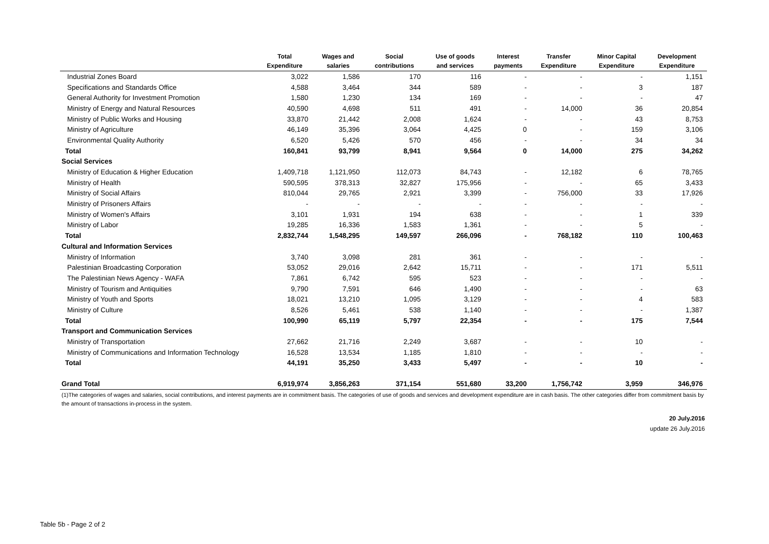| | Total Expenditure | Wages and salaries | Social contributions | Use of goods and services | Interest payments | Transfer Expenditure | Minor Capital Expenditure | Development Expenditure |
| --- | --- | --- | --- | --- | --- | --- | --- | --- |
| Industrial Zones Board | 3,022 | 1,586 | 170 | 116 | - | - | - | 1,151 |
| Specifications and Standards Office | 4,588 | 3,464 | 344 | 589 | - | - | 3 | 187 |
| General Authority for Investment Promotion | 1,580 | 1,230 | 134 | 169 | - | - | - | 47 |
| Ministry of Energy and Natural Resources | 40,590 | 4,698 | 511 | 491 | - | 14,000 | 36 | 20,854 |
| Ministry of Public Works and Housing | 33,870 | 21,442 | 2,008 | 1,624 | - | - | 43 | 8,753 |
| Ministry of Agriculture | 46,149 | 35,396 | 3,064 | 4,425 | 0 | - | 159 | 3,106 |
| Environmental Quality Authority | 6,520 | 5,426 | 570 | 456 | - | - | 34 | 34 |
| Total | 160,841 | 93,799 | 8,941 | 9,564 | 0 | 14,000 | 275 | 34,262 |
| Social Services | | | | | | | | |
| Ministry of Education & Higher Education | 1,409,718 | 1,121,950 | 112,073 | 84,743 | - | 12,182 | 6 | 78,765 |
| Ministry of Health | 590,595 | 378,313 | 32,827 | 175,956 | - | - | 65 | 3,433 |
| Ministry of Social Affairs | 810,044 | 29,765 | 2,921 | 3,399 | - | 756,000 | 33 | 17,926 |
| Ministry of Prisoners Affairs | - | - | - | - | - | - | - | - |
| Ministry of Women's Affairs | 3,101 | 1,931 | 194 | 638 | - | - | 1 | 339 |
| Ministry of Labor | 19,285 | 16,336 | 1,583 | 1,361 | - | - | 5 | - |
| Total | 2,832,744 | 1,548,295 | 149,597 | 266,096 | - | 768,182 | 110 | 100,463 |
| Cultural and Information Services | | | | | | | | |
| Ministry of Information | 3,740 | 3,098 | 281 | 361 | - | - | - | - |
| Palestinian Broadcasting Corporation | 53,052 | 29,016 | 2,642 | 15,711 | - | - | 171 | 5,511 |
| The Palestinian News Agency - WAFA | 7,861 | 6,742 | 595 | 523 | - | - | - | - |
| Ministry of Tourism and Antiquities | 9,790 | 7,591 | 646 | 1,490 | - | - | - | 63 |
| Ministry of Youth and Sports | 18,021 | 13,210 | 1,095 | 3,129 | - | - | 4 | 583 |
| Ministry of Culture | 8,526 | 5,461 | 538 | 1,140 | - | - | - | 1,387 |
| Total | 100,990 | 65,119 | 5,797 | 22,354 | - | - | 175 | 7,544 |
| Transport and Communication Services | | | | | | | | |
| Ministry of Transportation | 27,662 | 21,716 | 2,249 | 3,687 | - | - | 10 | - |
| Ministry of Communications and Information Technology | 16,528 | 13,534 | 1,185 | 1,810 | - | - | - | - |
| Total | 44,191 | 35,250 | 3,433 | 5,497 | - | - | 10 | - |
| Grand Total | 6,919,974 | 3,856,263 | 371,154 | 551,680 | 33,200 | 1,756,742 | 3,959 | 346,976 |
(1)The categories of wages and salaries, social contributions, and interest payments are in commitment basis. The categories of use of goods and services and development expenditure are in cash basis. The other categories differ from commitment basis by the amount of transactions in-process in the system.
20 July.2016
update 26 July.2016
Table 5b - Page 2 of 2